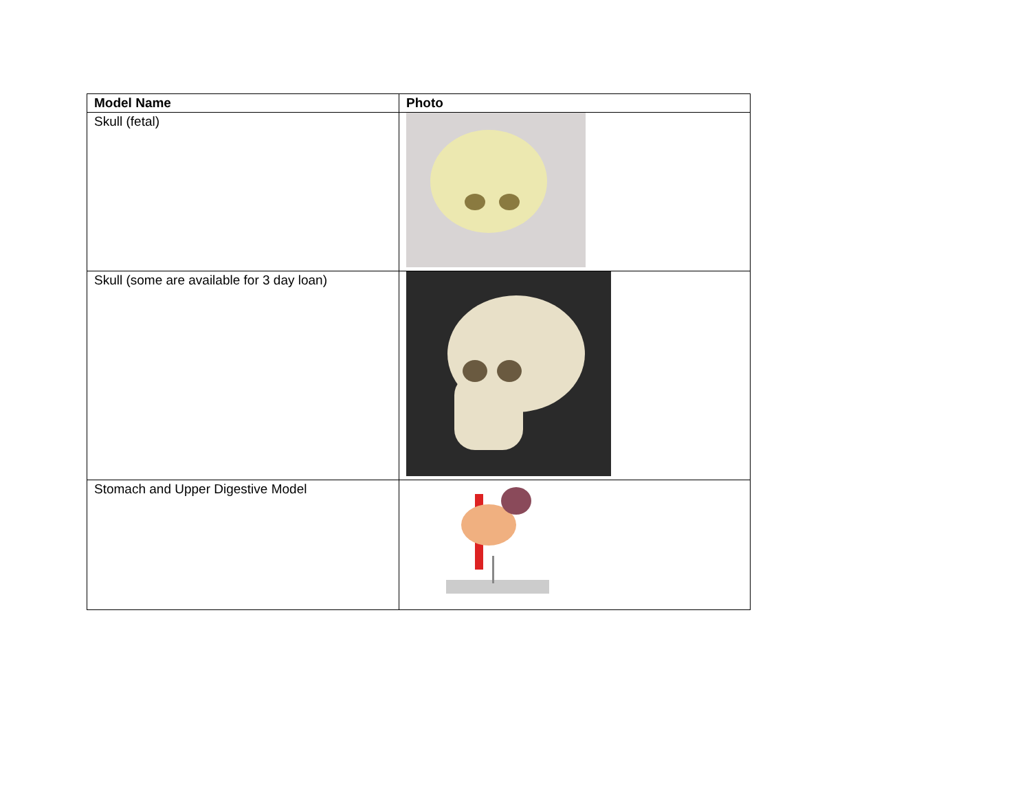| Model Name | Photo |
| --- | --- |
| Skull (fetal) | |
| Skull (some are available for 3 day loan) | |
| Stomach and Upper Digestive Model | |